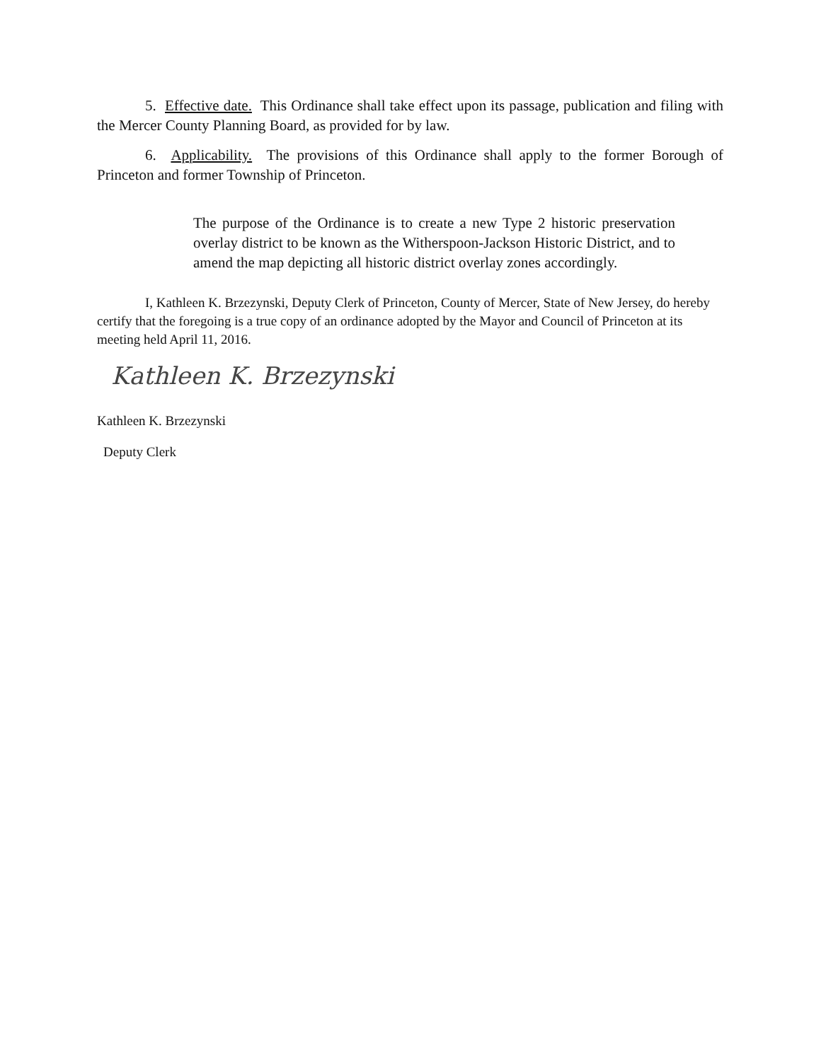5. Effective date. This Ordinance shall take effect upon its passage, publication and filing with the Mercer County Planning Board, as provided for by law.
6. Applicability. The provisions of this Ordinance shall apply to the former Borough of Princeton and former Township of Princeton.
The purpose of the Ordinance is to create a new Type 2 historic preservation overlay district to be known as the Witherspoon-Jackson Historic District, and to amend the map depicting all historic district overlay zones accordingly.
I, Kathleen K. Brzezynski, Deputy Clerk of Princeton, County of Mercer, State of New Jersey, do hereby certify that the foregoing is a true copy of an ordinance adopted by the Mayor and Council of Princeton at its meeting held April 11, 2016.
Kathleen K. Brzezynski
Kathleen K. Brzezynski
Deputy Clerk